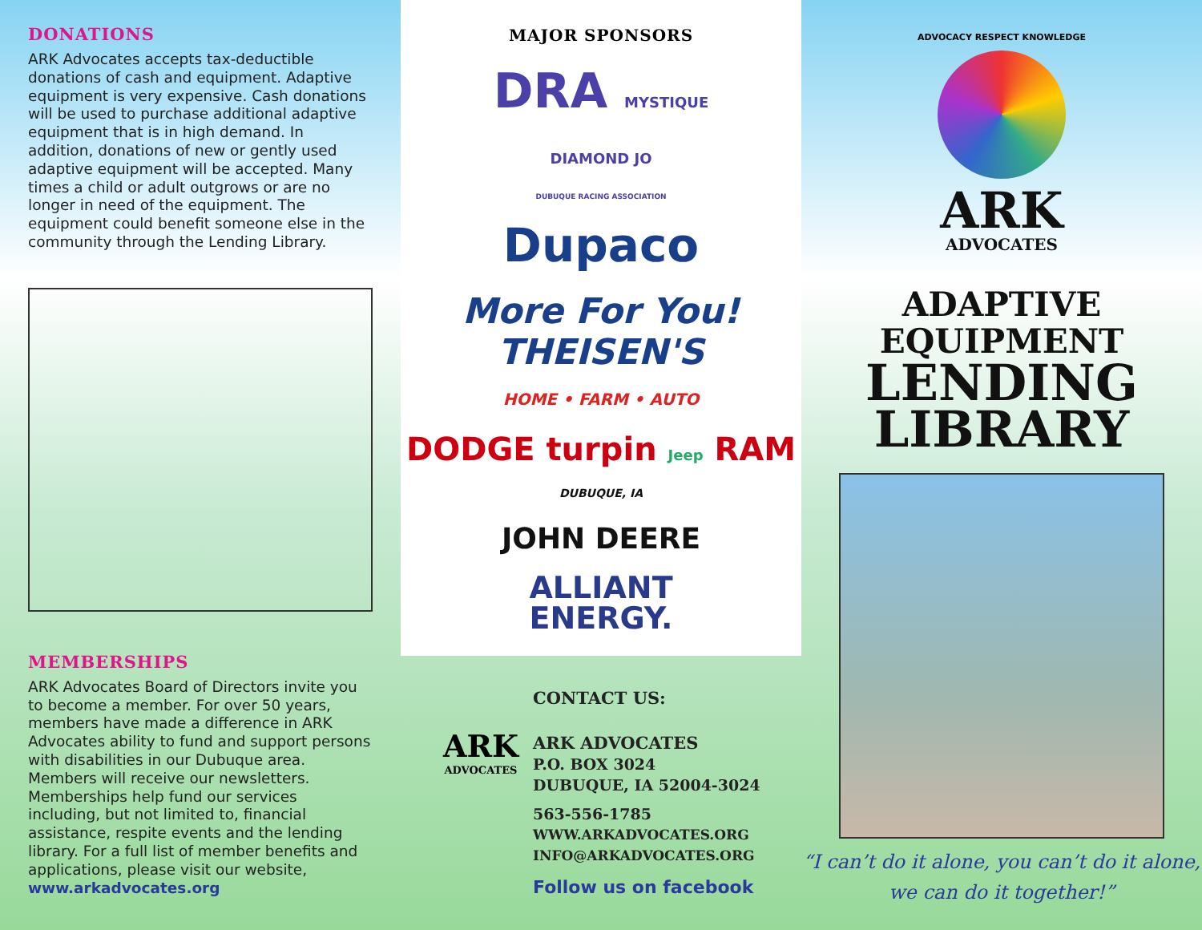DONATIONS
ARK Advocates accepts tax-deductible donations of cash and equipment. Adaptive equipment is very expensive. Cash donations will be used to purchase additional adaptive equipment that is in high demand. In addition, donations of new or gently used adaptive equipment will be accepted. Many times a child or adult outgrows or are no longer in need of the equipment. The equipment could benefit someone else in the community through the Lending Library.
MEMBERSHIPS
ARK Advocates Board of Directors invite you to become a member. For over 50 years, members have made a difference in ARK Advocates ability to fund and support persons with disabilities in our Dubuque area. Members will receive our newsletters. Memberships help fund our services including, but not limited to, financial assistance, respite events and the lending library. For a full list of member benefits and applications, please visit our website, www.arkadvocates.org
MAJOR SPONSORS
DRA MYSTIQUE
DIAMOND JO
DUBUQUE RACING ASSOCIATION
Dupaco
More For You! THEISEN'S
HOME • FARM • AUTO
DODGE turpin Jeep RAM
DUBUQUE, IA
JOHN DEERE
ALLIANT
ENERGY.
ARK
ADVOCATES
CONTACT US:
ARK ADVOCATES
P.O. BOX 3024
DUBUQUE, IA 52004-3024
563-556-1785
WWW.ARKADVOCATES.ORG
INFO@ARKADVOCATES.ORG
Follow us on facebook
ADVOCACY RESPECT KNOWLEDGE
ARK
ADVOCATES
ADAPTIVE
EQUIPMENT
LENDING
LIBRARY
“I can’t do it alone, you can’t do it alone,
we can do it together!”